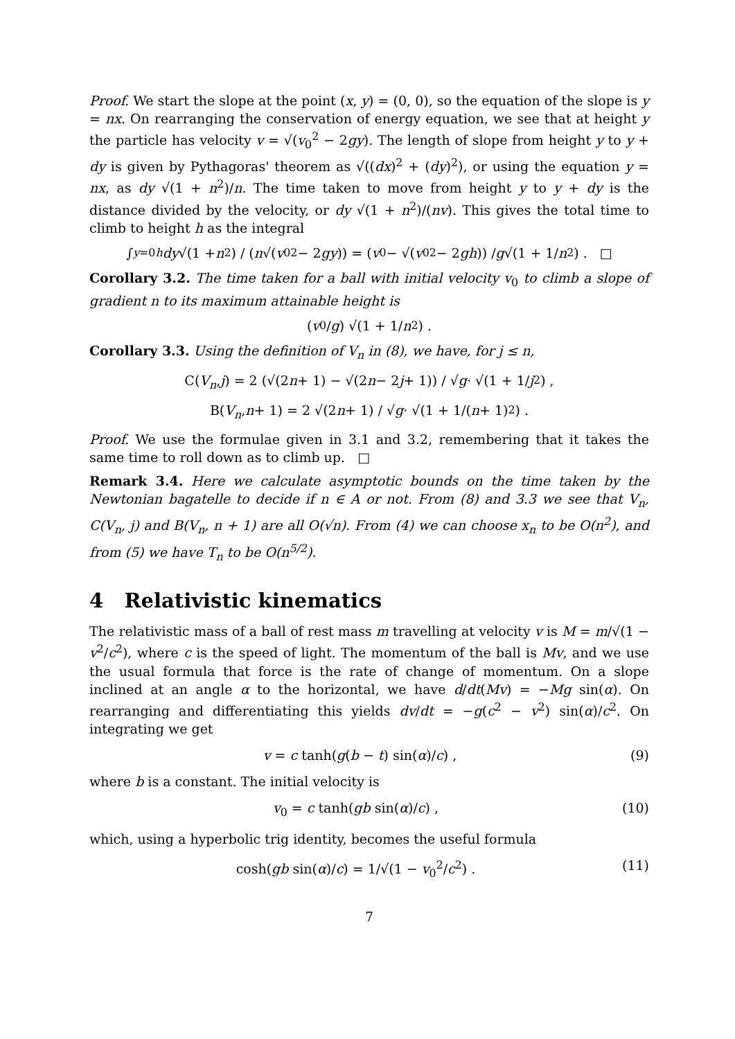Proof. We start the slope at the point (x, y) = (0, 0), so the equation of the slope is y = nx. On rearranging the conservation of energy equation, we see that at height y the particle has velocity v = √(v<sub>0</sub><sup>2</sup> − 2gy). The length of slope from height y to y + dy is given by Pythagoras' theorem as √((dx)<sup>2</sup> + (dy)<sup>2</sup>), or using the equation y = nx, as dy √(1 + n<sup>2</sup>)/n. The time taken to move from height y to y + dy is the distance divided by the velocity, or dy √(1 + n<sup>2</sup>)/(nv). This gives the total time to climb to height h as the integral
∫<sub>y=0</sub><sup>h</sup> dy √(1 + n<sup>2</sup>) / (n √(v<sub>0</sub><sup>2</sup> − 2 gy)) = (v<sub>0</sub> − √(v<sub>0</sub><sup>2</sup> − 2 gh)) / g √(1 + 1/ n<sup>2</sup>) . □
Corollary 3.2. The time taken for a ball with initial velocity v<sub>0</sub> to climb a slope of gradient n to its maximum attainable height is
(v<sub>0</sub>/ g) √(1 + 1/ n<sup>2</sup>) .
Corollary 3.3. Using the definition of V<sub>n</sub> in (8), we have, for j ≤ n,
C(V<sub>n</sub>, j) = 2 (√(2 n + 1) − √(2 n − 2 j + 1)) / √ g · √(1 + 1/ j<sup>2</sup>) ,
B(V<sub>n</sub>, n + 1) = 2 √(2 n + 1) / √ g · √(1 + 1/(n + 1)<sup>2</sup>) .
Proof. We use the formulae given in 3.1 and 3.2, remembering that it takes the same time to roll down as to climb up. □
Remark 3.4. Here we calculate asymptotic bounds on the time taken by the Newtonian bagatelle to decide if n ∈ A or not. From (8) and 3.3 we see that V<sub>n</sub>, C(V<sub>n</sub>, j) and B(V<sub>n</sub>, n + 1) are all O(√n). From (4) we can choose x<sub>n</sub> to be O(n<sup>2</sup>), and from (5) we have T<sub>n</sub> to be O(n<sup>5/2</sup>).
4 Relativistic kinematics
The relativistic mass of a ball of rest mass m travelling at velocity v is M = m/√(1 − v<sup>2</sup>/c<sup>2</sup>), where c is the speed of light. The momentum of the ball is Mv, and we use the usual formula that force is the rate of change of momentum. On a slope inclined at an angle α to the horizontal, we have d/dt(Mv) = −Mg sin(α). On rearranging and differentiating this yields dv/dt = −g(c<sup>2</sup> − v<sup>2</sup>) sin(α)/c<sup>2</sup>. On integrating we get
v = c tanh(g(b − t) sin(α)/c) , (9)
where b is a constant. The initial velocity is
v<sub>0</sub> = c tanh(gb sin(α)/c) , (10)
which, using a hyperbolic trig identity, becomes the useful formula
cosh(gb sin(α)/c) = 1/√(1 − v<sub>0</sub><sup>2</sup>/c<sup>2</sup>) . (11)
7